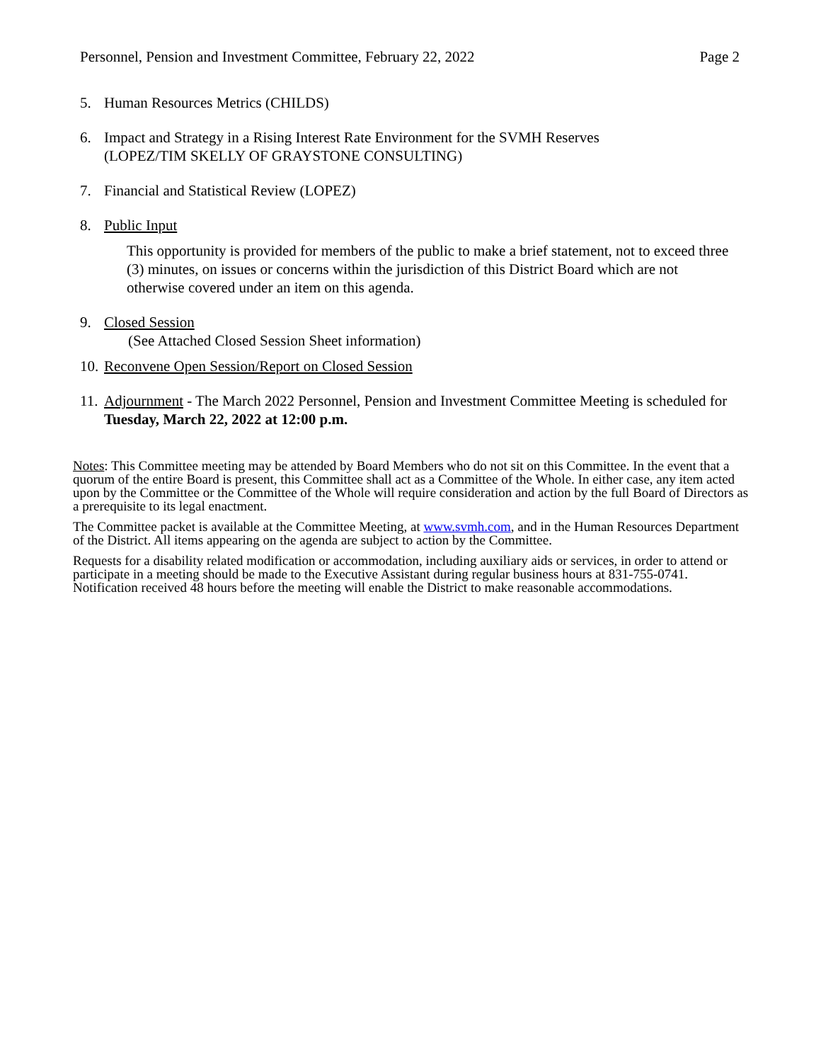Personnel, Pension and Investment Committee, February 22, 2022 Page 2
5. Human Resources Metrics (CHILDS)
6. Impact and Strategy in a Rising Interest Rate Environment for the SVMH Reserves
(LOPEZ/TIM SKELLY OF GRAYSTONE CONSULTING)
7. Financial and Statistical Review (LOPEZ)
8. Public Input
This opportunity is provided for members of the public to make a brief statement, not to exceed three (3) minutes, on issues or concerns within the jurisdiction of this District Board which are not otherwise covered under an item on this agenda.
9. Closed Session
(See Attached Closed Session Sheet information)
10. Reconvene Open Session/Report on Closed Session
11. Adjournment - The March 2022 Personnel, Pension and Investment Committee Meeting is scheduled for Tuesday, March 22, 2022 at 12:00 p.m.
Notes: This Committee meeting may be attended by Board Members who do not sit on this Committee. In the event that a quorum of the entire Board is present, this Committee shall act as a Committee of the Whole. In either case, any item acted upon by the Committee or the Committee of the Whole will require consideration and action by the full Board of Directors as a prerequisite to its legal enactment.
The Committee packet is available at the Committee Meeting, at www.svmh.com, and in the Human Resources Department of the District. All items appearing on the agenda are subject to action by the Committee.
Requests for a disability related modification or accommodation, including auxiliary aids or services, in order to attend or participate in a meeting should be made to the Executive Assistant during regular business hours at 831-755-0741. Notification received 48 hours before the meeting will enable the District to make reasonable accommodations.